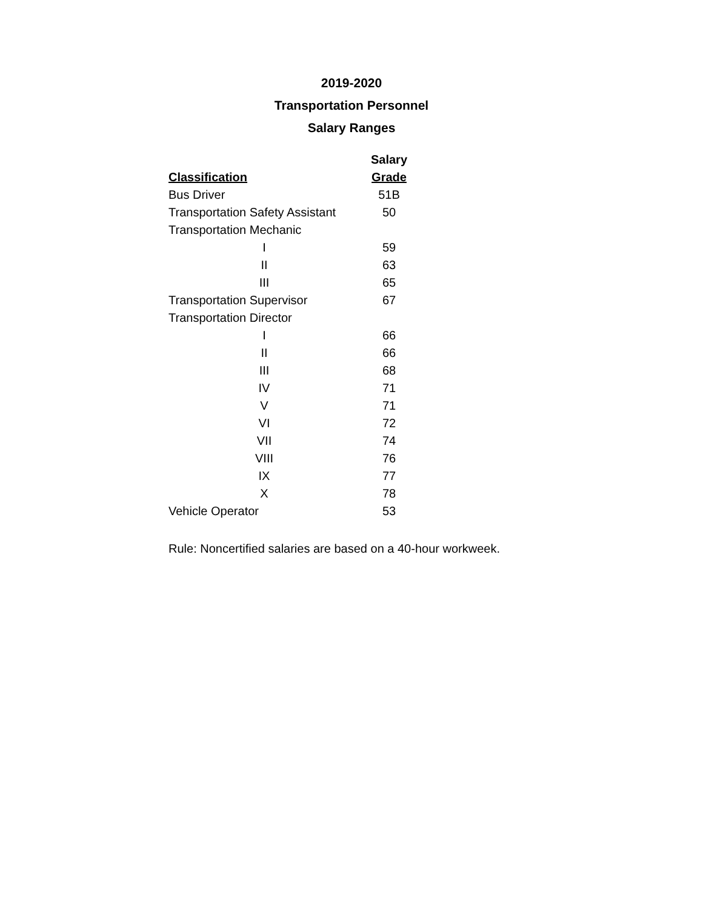2019-2020
Transportation Personnel
Salary Ranges
| | Salary |
| --- | --- |
| Classification | Grade |
| Bus Driver | 51B |
| Transportation Safety Assistant | 50 |
| Transportation Mechanic | |
| I | 59 |
| II | 63 |
| III | 65 |
| Transportation Supervisor | 67 |
| Transportation Director | |
| I | 66 |
| II | 66 |
| III | 68 |
| IV | 71 |
| V | 71 |
| VI | 72 |
| VII | 74 |
| VIII | 76 |
| IX | 77 |
| X | 78 |
| Vehicle Operator | 53 |
Rule: Noncertified salaries are based on a 40-hour workweek.